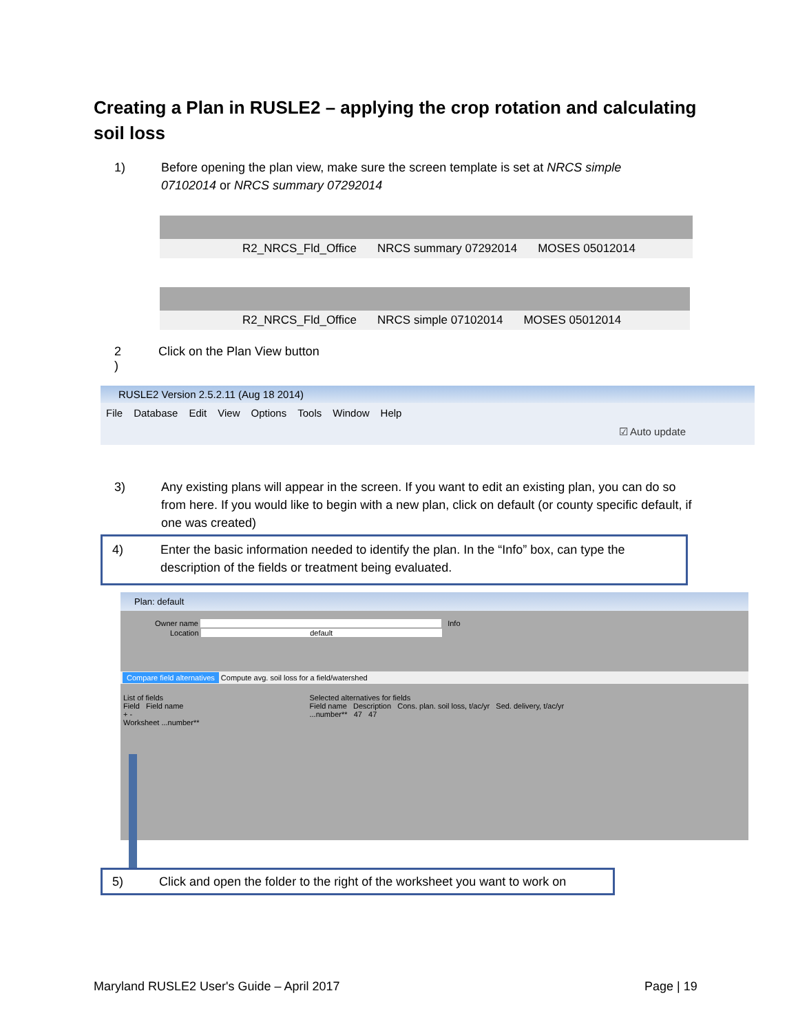Creating a Plan in RUSLE2 – applying the crop rotation and calculating soil loss
1) Before opening the plan view, make sure the screen template is set at NRCS simple 07102014 or NRCS summary 07292014
R2_NRCS_Fld_Office NRCS summary 07292014 MOSES 05012014
R2_NRCS_Fld_Office NRCS simple 07102014 MOSES 05012014
2
) Click on the Plan View button
RUSLE2 Version 2.5.2.11 (Aug 18 2014)
File Database Edit View Options Tools Window Help
☑ Auto update
3) Any existing plans will appear in the screen. If you want to edit an existing plan, you can do so from here. If you would like to begin with a new plan, click on default (or county specific default, if one was created)
4) Enter the basic information needed to identify the plan. In the “Info” box, can type the description of the fields or treatment being evaluated.
Plan: default
Owner name Info
Location default
Compare field alternatives Compute avg. soil loss for a field/watershed
List of fields
Field Field name
+ -
Worksheet ...number**
Selected alternatives for fields
Field name Description Cons. plan. soil loss, t/ac/yr Sed. delivery, t/ac/yr
...number** 47 47
5) Click and open the folder to the right of the worksheet you want to work on
Maryland RUSLE2 User's Guide – April 2017
Page | 19